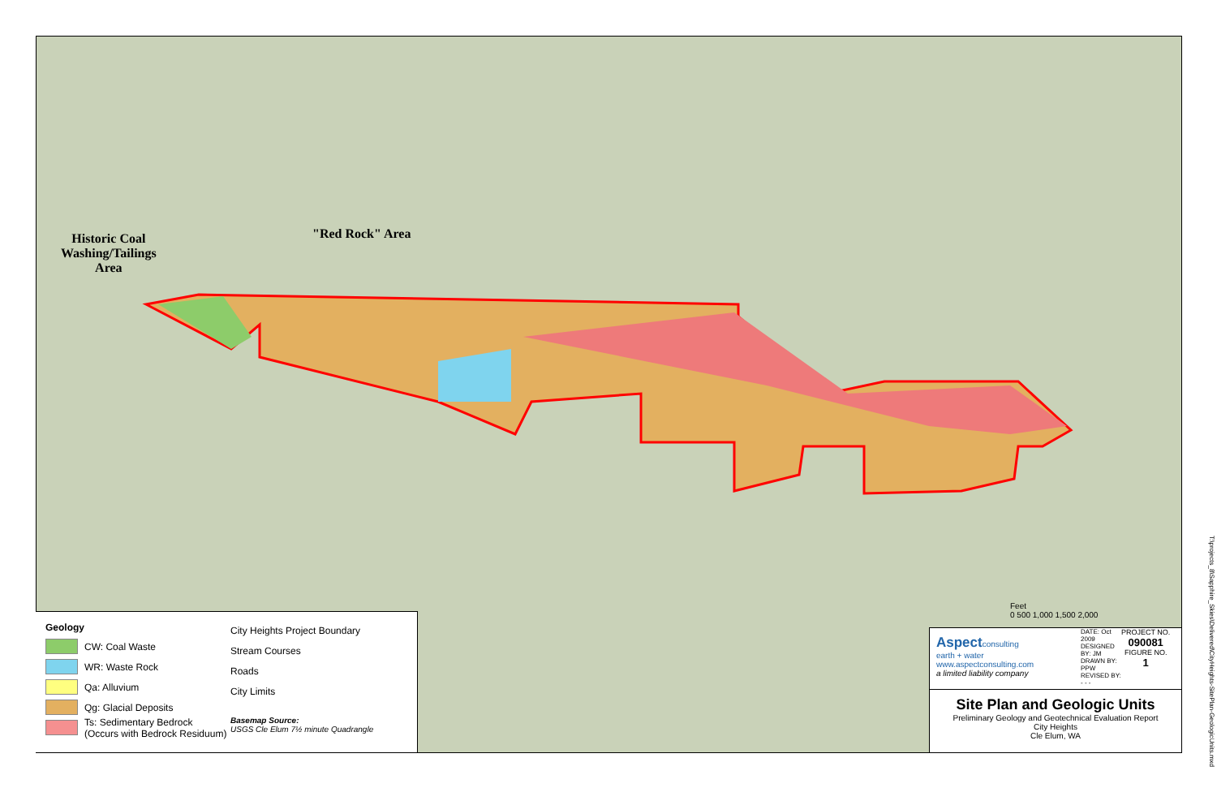Historic Coal
Washing/Tailings
Area
"Red Rock" Area
Feet
0 500 1,000 1,500 2,000
Geology
CW: Coal Waste
WR: Waste Rock
Qa: Alluvium
Qg: Glacial Deposits
Ts: Sedimentary Bedrock
(Occurs with Bedrock Residuum)
City Heights Project Boundary
Stream Courses
Roads
City Limits
Basemap Source:
USGS Cle Elum 7½ minute Quadrangle
Aspectconsulting
earth + water
www.aspectconsulting.com
a limited liability company
DATE: Oct 2009
DESIGNED BY: JM
DRAWN BY: PPW
REVISED BY: - - -
PROJECT NO.
090081
FIGURE NO.
1
Site Plan and Geologic Units
Preliminary Geology and Geotechnical Evaluation Report
City Heights
Cle Elum, WA
T:\projects_8\Sapphire_Skies\Delivered\CityHeights-SitePlan-GeologicUnits.mxd